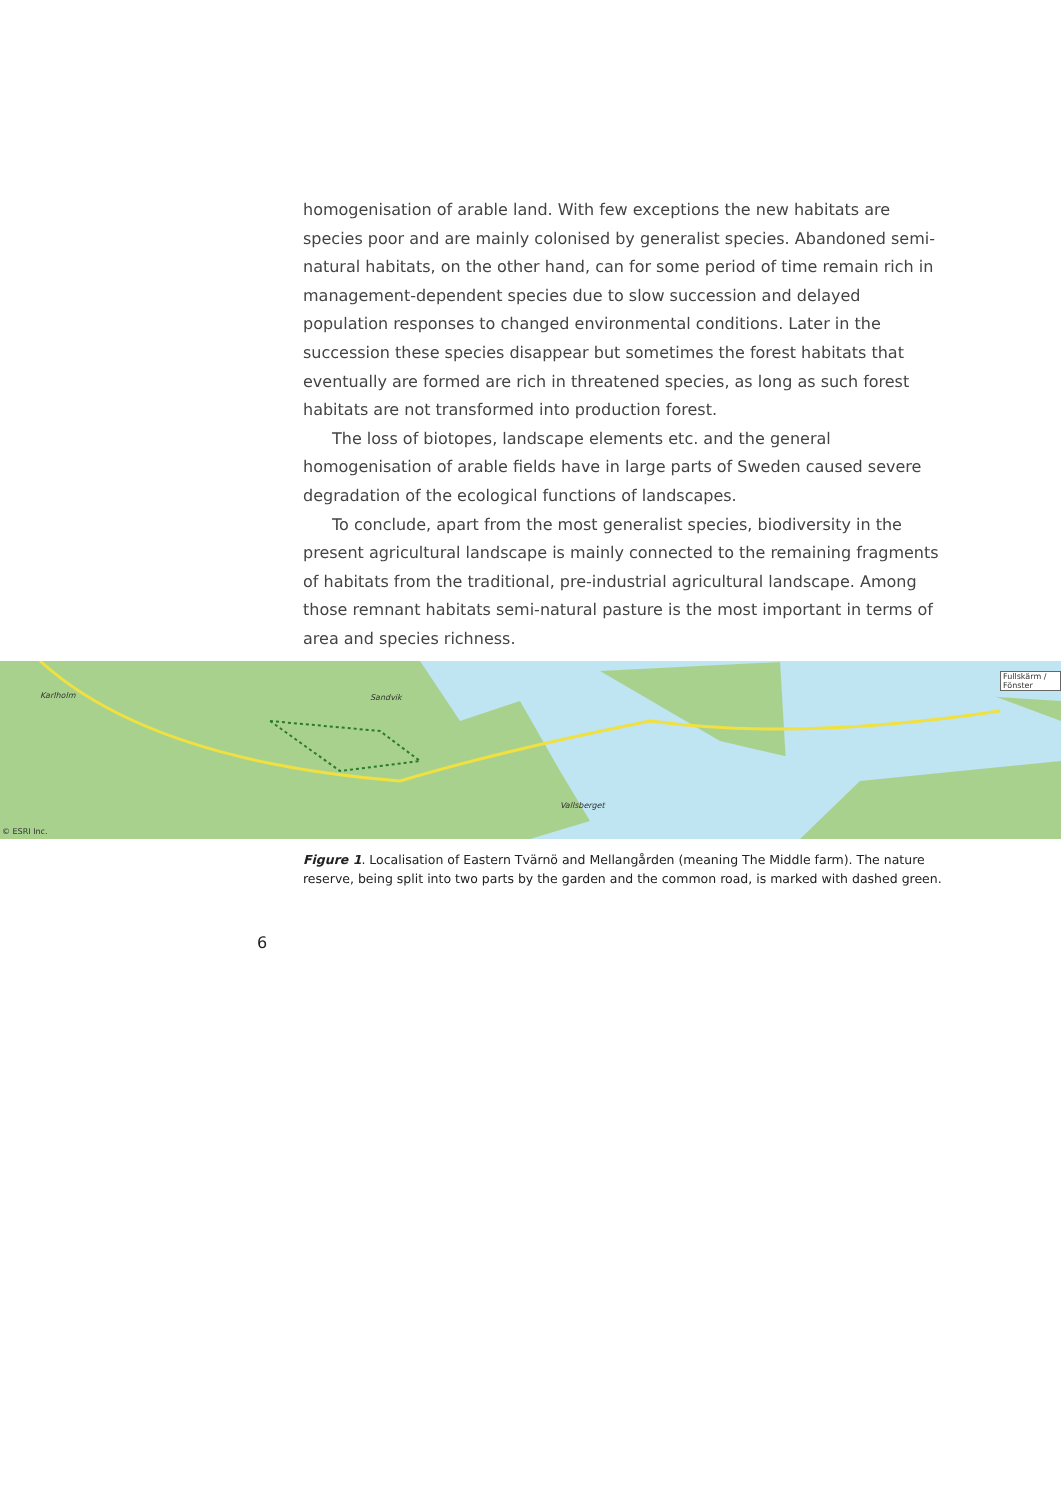homogenisation of arable land. With few exceptions the new habitats are species poor and are mainly colonised by generalist species. Abandoned semi-natural habitats, on the other hand, can for some period of time remain rich in management-dependent species due to slow succession and delayed population responses to changed environmental conditions. Later in the succession these species disappear but sometimes the forest habitats that eventually are formed are rich in threatened species, as long as such forest habitats are not transformed into production forest.
The loss of biotopes, landscape elements etc. and the general homogenisation of arable fields have in large parts of Sweden caused severe degradation of the ecological functions of landscapes.
To conclude, apart from the most generalist species, biodiversity in the present agricultural landscape is mainly connected to the remaining fragments of habitats from the traditional, pre-industrial agricultural landscape. Among those remnant habitats semi-natural pasture is the most important in terms of area and species richness.
Karlholm Sandvik
Vallsberget
Fullskärm / Fönster
© ESRI Inc.
Figure 1. Localisation of Eastern Tvärnö and Mellangården (meaning The Middle farm). The nature reserve, being split into two parts by the garden and the common road, is marked with dashed green.
6